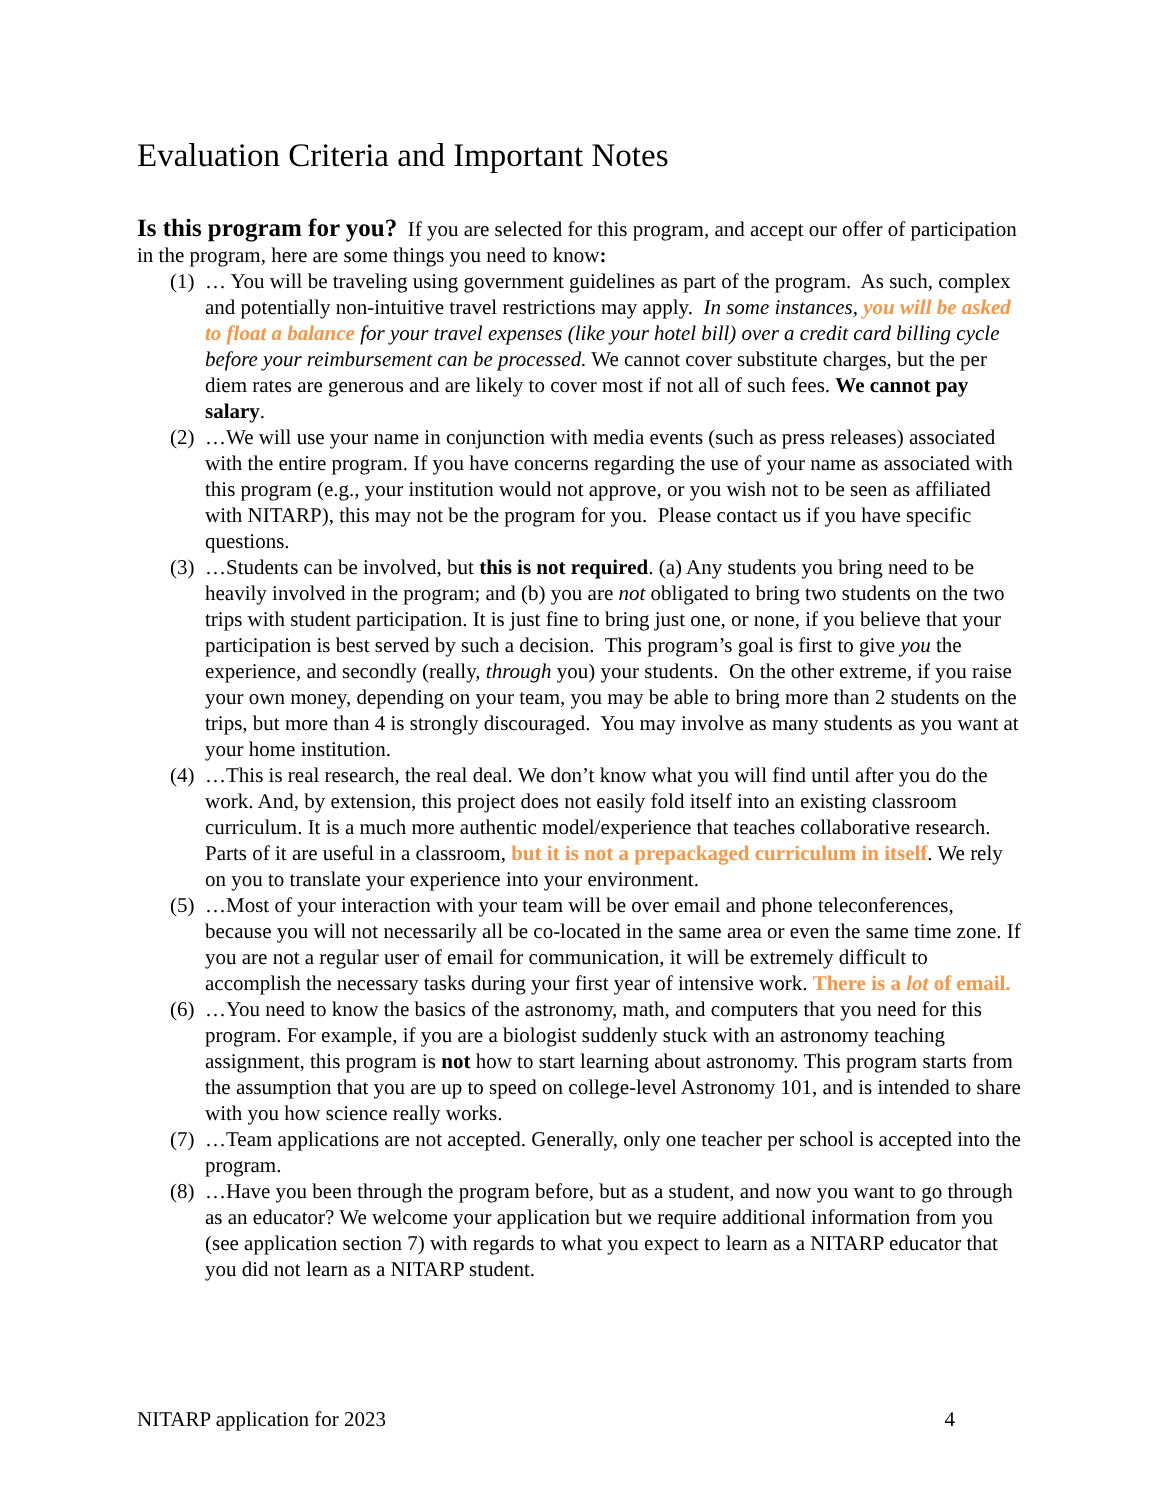Evaluation Criteria and Important Notes
Is this program for you? If you are selected for this program, and accept our offer of participation in the program, here are some things you need to know:
(1) … You will be traveling using government guidelines as part of the program. As such, complex and potentially non-intuitive travel restrictions may apply. In some instances, you will be asked to float a balance for your travel expenses (like your hotel bill) over a credit card billing cycle before your reimbursement can be processed. We cannot cover substitute charges, but the per diem rates are generous and are likely to cover most if not all of such fees. We cannot pay salary.
(2) …We will use your name in conjunction with media events (such as press releases) associated with the entire program. If you have concerns regarding the use of your name as associated with this program (e.g., your institution would not approve, or you wish not to be seen as affiliated with NITARP), this may not be the program for you. Please contact us if you have specific questions.
(3) …Students can be involved, but this is not required. (a) Any students you bring need to be heavily involved in the program; and (b) you are not obligated to bring two students on the two trips with student participation. It is just fine to bring just one, or none, if you believe that your participation is best served by such a decision. This program’s goal is first to give you the experience, and secondly (really, through you) your students. On the other extreme, if you raise your own money, depending on your team, you may be able to bring more than 2 students on the trips, but more than 4 is strongly discouraged. You may involve as many students as you want at your home institution.
(4) …This is real research, the real deal. We don’t know what you will find until after you do the work. And, by extension, this project does not easily fold itself into an existing classroom curriculum. It is a much more authentic model/experience that teaches collaborative research. Parts of it are useful in a classroom, but it is not a prepackaged curriculum in itself. We rely on you to translate your experience into your environment.
(5) …Most of your interaction with your team will be over email and phone teleconferences, because you will not necessarily all be co-located in the same area or even the same time zone. If you are not a regular user of email for communication, it will be extremely difficult to accomplish the necessary tasks during your first year of intensive work. There is a lot of email.
(6) …You need to know the basics of the astronomy, math, and computers that you need for this program. For example, if you are a biologist suddenly stuck with an astronomy teaching assignment, this program is not how to start learning about astronomy. This program starts from the assumption that you are up to speed on college-level Astronomy 101, and is intended to share with you how science really works.
(7) …Team applications are not accepted. Generally, only one teacher per school is accepted into the program.
(8) …Have you been through the program before, but as a student, and now you want to go through as an educator? We welcome your application but we require additional information from you (see application section 7) with regards to what you expect to learn as a NITARP educator that you did not learn as a NITARP student.
NITARP application for 2023 4